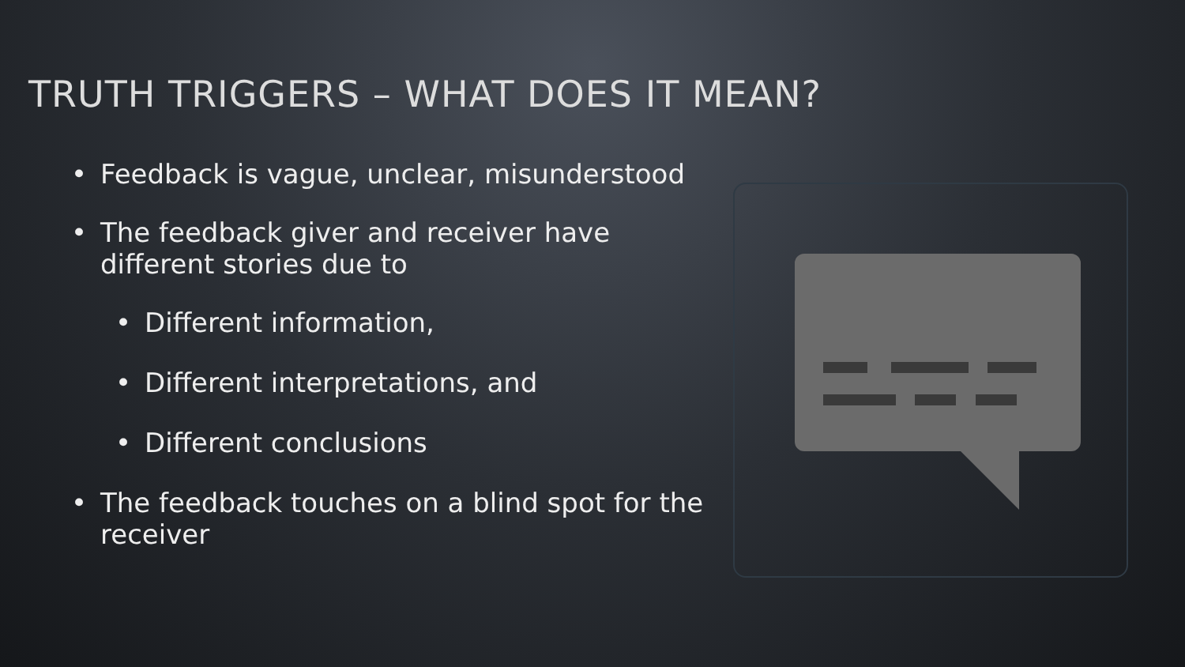TRUTH TRIGGERS – WHAT DOES IT MEAN?
• Feedback is vague, unclear, misunderstood
• The feedback giver and receiver have different stories due to
• Different information,
• Different interpretations, and
• Different conclusions
• The feedback touches on a blind spot for the receiver